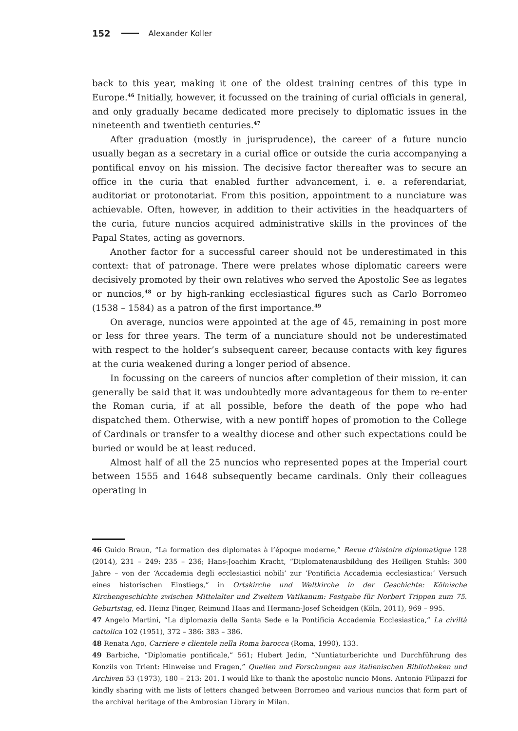152 Alexander Koller
back to this year, making it one of the oldest training centres of this type in Europe.<sup>46</sup> Initially, however, it focussed on the training of curial officials in general, and only gradually became dedicated more precisely to diplomatic issues in the nineteenth and twentieth centuries.<sup>47</sup>
After graduation (mostly in jurisprudence), the career of a future nuncio usually began as a secretary in a curial office or outside the curia accompanying a pontifical envoy on his mission. The decisive factor thereafter was to secure an office in the curia that enabled further advancement, i. e. a referendariat, auditoriat or protonotariat. From this position, appointment to a nunciature was achievable. Often, however, in addition to their activities in the headquarters of the curia, future nuncios acquired administrative skills in the provinces of the Papal States, acting as governors.
Another factor for a successful career should not be underestimated in this context: that of patronage. There were prelates whose diplomatic careers were decisively promoted by their own relatives who served the Apostolic See as legates or nuncios,<sup>48</sup> or by high-ranking ecclesiastical figures such as Carlo Borromeo (1538 – 1584) as a patron of the first importance.<sup>49</sup>
On average, nuncios were appointed at the age of 45, remaining in post more or less for three years. The term of a nunciature should not be underestimated with respect to the holder’s subsequent career, because contacts with key figures at the curia weakened during a longer period of absence.
In focussing on the careers of nuncios after completion of their mission, it can generally be said that it was undoubtedly more advantageous for them to re-enter the Roman curia, if at all possible, before the death of the pope who had dispatched them. Otherwise, with a new pontiff hopes of promotion to the College of Cardinals or transfer to a wealthy diocese and other such expectations could be buried or would be at least reduced.
Almost half of all the 25 nuncios who represented popes at the Imperial court between 1555 and 1648 subsequently became cardinals. Only their colleagues operating in
46 Guido Braun, “La formation des diplomates à l’époque moderne,” Revue d’histoire diplomatique 128 (2014), 231 – 249: 235 – 236; Hans-Joachim Kracht, “Diplomatenausbildung des Heiligen Stuhls: 300 Jahre – von der ‘Accademia degli ecclesiastici nobili’ zur ‘Pontificia Accademia ecclesiastica:’ Versuch eines historischen Einstiegs,” in Ortskirche und Weltkirche in der Geschichte: Kölnische Kirchengeschichte zwischen Mittelalter und Zweitem Vatikanum: Festgabe für Norbert Trippen zum 75. Geburtstag, ed. Heinz Finger, Reimund Haas and Hermann-Josef Scheidgen (Köln, 2011), 969 – 995.
47 Angelo Martini, “La diplomazia della Santa Sede e la Pontificia Accademia Ecclesiastica,” La civiltà cattolica 102 (1951), 372 – 386: 383 – 386.
48 Renata Ago, Carriere e clientele nella Roma barocca (Roma, 1990), 133.
49 Barbiche, “Diplomatie pontificale,” 561; Hubert Jedin, “Nuntiaturberichte und Durchführung des Konzils von Trient: Hinweise und Fragen,” Quellen und Forschungen aus italienischen Bibliotheken und Archiven 53 (1973), 180 – 213: 201. I would like to thank the apostolic nuncio Mons. Antonio Filipazzi for kindly sharing with me lists of letters changed between Borromeo and various nuncios that form part of the archival heritage of the Ambrosian Library in Milan.